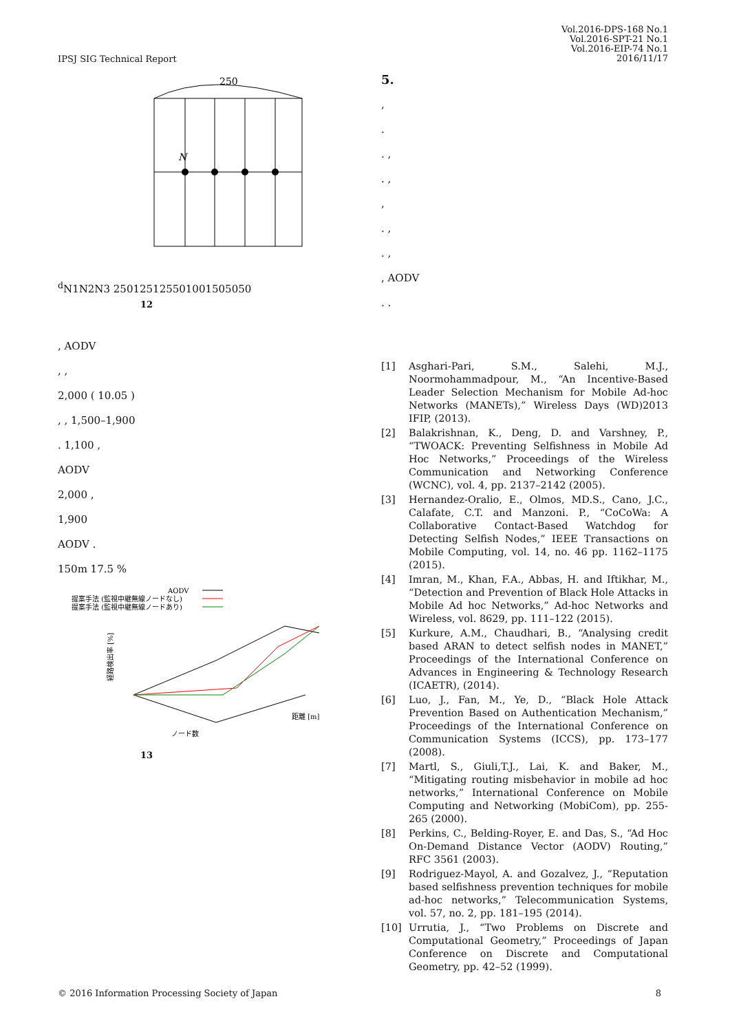IPSJ SIG Technical Report
Vol.2016-DPS-168 No.1
Vol.2016-SPT-21 No.1
Vol.2016-EIP-74 No.1
2016/11/17
250
Nd
N1
N2
N3
250
125
125
50
100
150
50
50
12
, AODV
, ,
2,000 ( 10.05 )
, , 1,500–1,900
. 1,100 ,
AODV
2,000 ,
1,900
AODV .
150m 17.5 %
AODV
提案手法 (監視中継無線ノードなし)
提案手法 (監視中継無線ノードあり)
経路検出率 [%]
距離 [m]
ノード数
13
5.
,
.
. ,
. ,
,
. ,
. ,
, AODV
. .
[1] Asghari-Pari, S.M., Salehi, M.J., Noormohammadpour, M., “An Incentive-Based Leader Selection Mechanism for Mobile Ad-hoc Networks (MANETs),” Wireless Days (WD)2013 IFIP, (2013).
[2] Balakrishnan, K., Deng, D. and Varshney, P., “TWOACK: Preventing Selfishness in Mobile Ad Hoc Networks,” Proceedings of the Wireless Communication and Networking Conference (WCNC), vol. 4, pp. 2137–2142 (2005).
[3] Hernandez-Oralio, E., Olmos, MD.S., Cano, J.C., Calafate, C.T. and Manzoni. P., “CoCoWa: A Collaborative Contact-Based Watchdog for Detecting Selfish Nodes,” IEEE Transactions on Mobile Computing, vol. 14, no. 46 pp. 1162–1175 (2015).
[4] Imran, M., Khan, F.A., Abbas, H. and Iftikhar, M., “Detection and Prevention of Black Hole Attacks in Mobile Ad hoc Networks,” Ad-hoc Networks and Wireless, vol. 8629, pp. 111–122 (2015).
[5] Kurkure, A.M., Chaudhari, B., “Analysing credit based ARAN to detect selfish nodes in MANET,” Proceedings of the International Conference on Advances in Engineering & Technology Research (ICAETR), (2014).
[6] Luo, J., Fan, M., Ye, D., “Black Hole Attack Prevention Based on Authentication Mechanism,” Proceedings of the International Conference on Communication Systems (ICCS), pp. 173–177 (2008).
[7] Martl, S., Giuli,T.J., Lai, K. and Baker, M., “Mitigating routing misbehavior in mobile ad hoc networks,” International Conference on Mobile Computing and Networking (MobiCom), pp. 255-265 (2000).
[8] Perkins, C., Belding-Royer, E. and Das, S., “Ad Hoc On-Demand Distance Vector (AODV) Routing,” RFC 3561 (2003).
[9] Rodriguez-Mayol, A. and Gozalvez, J., “Reputation based selfishness prevention techniques for mobile ad-hoc networks,” Telecommunication Systems, vol. 57, no. 2, pp. 181–195 (2014).
[10] Urrutia, J., “Two Problems on Discrete and Computational Geometry,” Proceedings of Japan Conference on Discrete and Computational Geometry, pp. 42–52 (1999).
© 2016 Information Processing Society of Japan 8